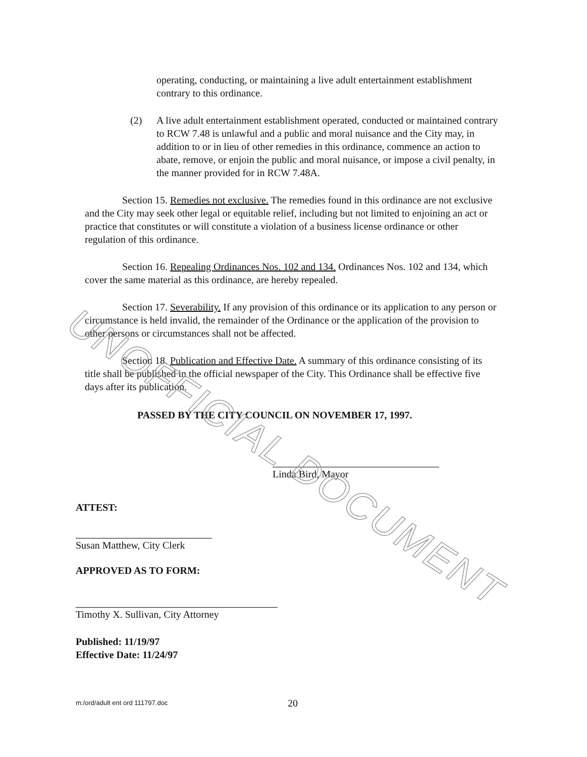UNOFFICIAL DOCUMENT
operating, conducting, or maintaining a live adult entertainment establishment contrary to this ordinance.
(2) A live adult entertainment establishment operated, conducted or maintained contrary to RCW 7.48 is unlawful and a public and moral nuisance and the City may, in addition to or in lieu of other remedies in this ordinance, commence an action to abate, remove, or enjoin the public and moral nuisance, or impose a civil penalty, in the manner provided for in RCW 7.48A.
Section 15. Remedies not exclusive. The remedies found in this ordinance are not exclusive and the City may seek other legal or equitable relief, including but not limited to enjoining an act or practice that constitutes or will constitute a violation of a business license ordinance or other regulation of this ordinance.
Section 16. Repealing Ordinances Nos. 102 and 134. Ordinances Nos. 102 and 134, which cover the same material as this ordinance, are hereby repealed.
Section 17. Severability. If any provision of this ordinance or its application to any person or circumstance is held invalid, the remainder of the Ordinance or the application of the provision to other persons or circumstances shall not be affected.
Section 18. Publication and Effective Date. A summary of this ordinance consisting of its title shall be published in the official newspaper of the City. This Ordinance shall be effective five days after its publication.
PASSED BY THE CITY COUNCIL ON NOVEMBER 17, 1997.
Linda Bird, Mayor
ATTEST:
Susan Matthew, City Clerk
APPROVED AS TO FORM:
Timothy X. Sullivan, City Attorney
Published: 11/19/97
Effective Date: 11/24/97
m:/ord/adult ent ord 111797.doc 20